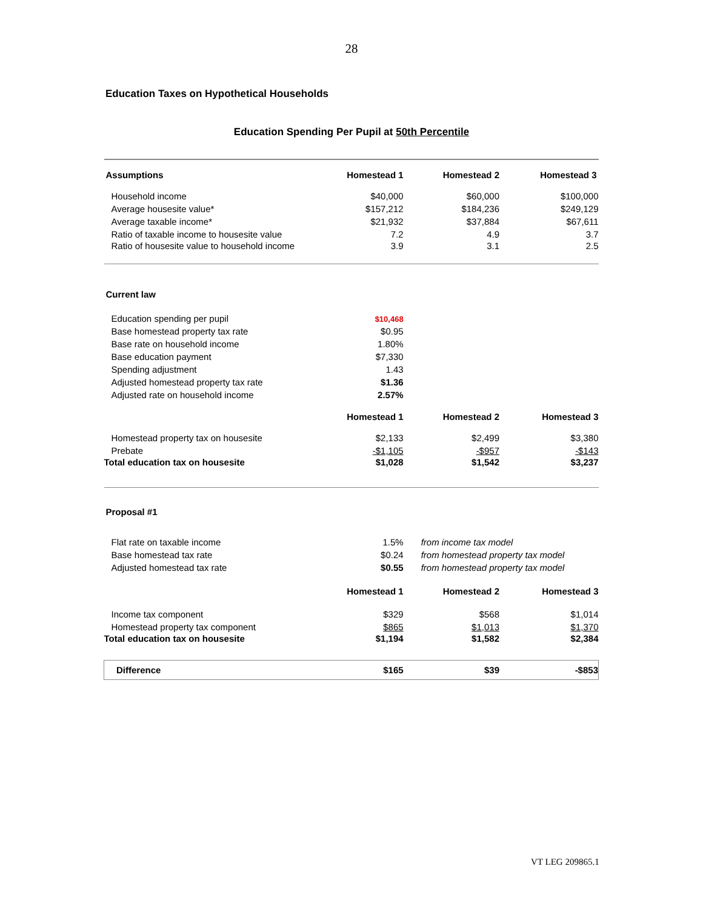28
Education Taxes on Hypothetical Households
Education Spending Per Pupil at 50th Percentile
| Assumptions | Homestead 1 | Homestead 2 | Homestead 3 |
| --- | --- | --- | --- |
| Household income | $40,000 | $60,000 | $100,000 |
| Average housesite value* | $157,212 | $184,236 | $249,129 |
| Average taxable income* | $21,932 | $37,884 | $67,611 |
| Ratio of taxable income to housesite value | 7.2 | 4.9 | 3.7 |
| Ratio of housesite value to household income | 3.9 | 3.1 | 2.5 |
| Current law | | | |
| Education spending per pupil | $10,468 | | |
| Base homestead property tax rate | $0.95 | | |
| Base rate on household income | 1.80% | | |
| Base education payment | $7,330 | | |
| Spending adjustment | 1.43 | | |
| Adjusted homestead property tax rate | $1.36 | | |
| Adjusted rate on household income | 2.57% | | |
| | Homestead 1 | Homestead 2 | Homestead 3 |
| Homestead property tax on housesite | $2,133 | $2,499 | $3,380 |
| Prebate | -$1,105 | -$957 | -$143 |
| Total education tax on housesite | $1,028 | $1,542 | $3,237 |
| Proposal #1 | | | |
| Flat rate on taxable income | 1.5% | from income tax model | |
| Base homestead tax rate | $0.24 | from homestead property tax model | |
| Adjusted homestead tax rate | $0.55 | from homestead property tax model | |
| | Homestead 1 | Homestead 2 | Homestead 3 |
| Income tax component | $329 | $568 | $1,014 |
| Homestead property tax component | $865 | $1,013 | $1,370 |
| Total education tax on housesite | $1,194 | $1,582 | $2,384 |
| Difference | $165 | $39 | -$853 |
VT LEG 209865.1